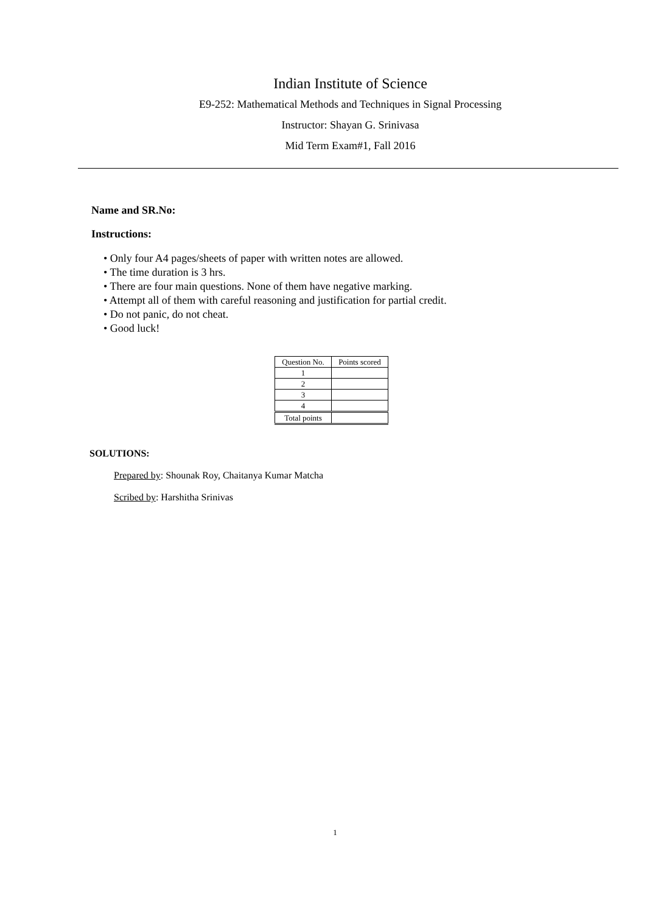Indian Institute of Science
E9-252: Mathematical Methods and Techniques in Signal Processing
Instructor: Shayan G. Srinivasa
Mid Term Exam#1, Fall 2016
Name and SR.No:
Instructions:
• Only four A4 pages/sheets of paper with written notes are allowed.
• The time duration is 3 hrs.
• There are four main questions. None of them have negative marking.
• Attempt all of them with careful reasoning and justification for partial credit.
• Do not panic, do not cheat.
• Good luck!
| Question No. | Points scored |
| --- | --- |
| 1 | |
| 2 | |
| 3 | |
| 4 | |
| Total points | |
SOLUTIONS:
Prepared by: Shounak Roy, Chaitanya Kumar Matcha
Scribed by: Harshitha Srinivas
1